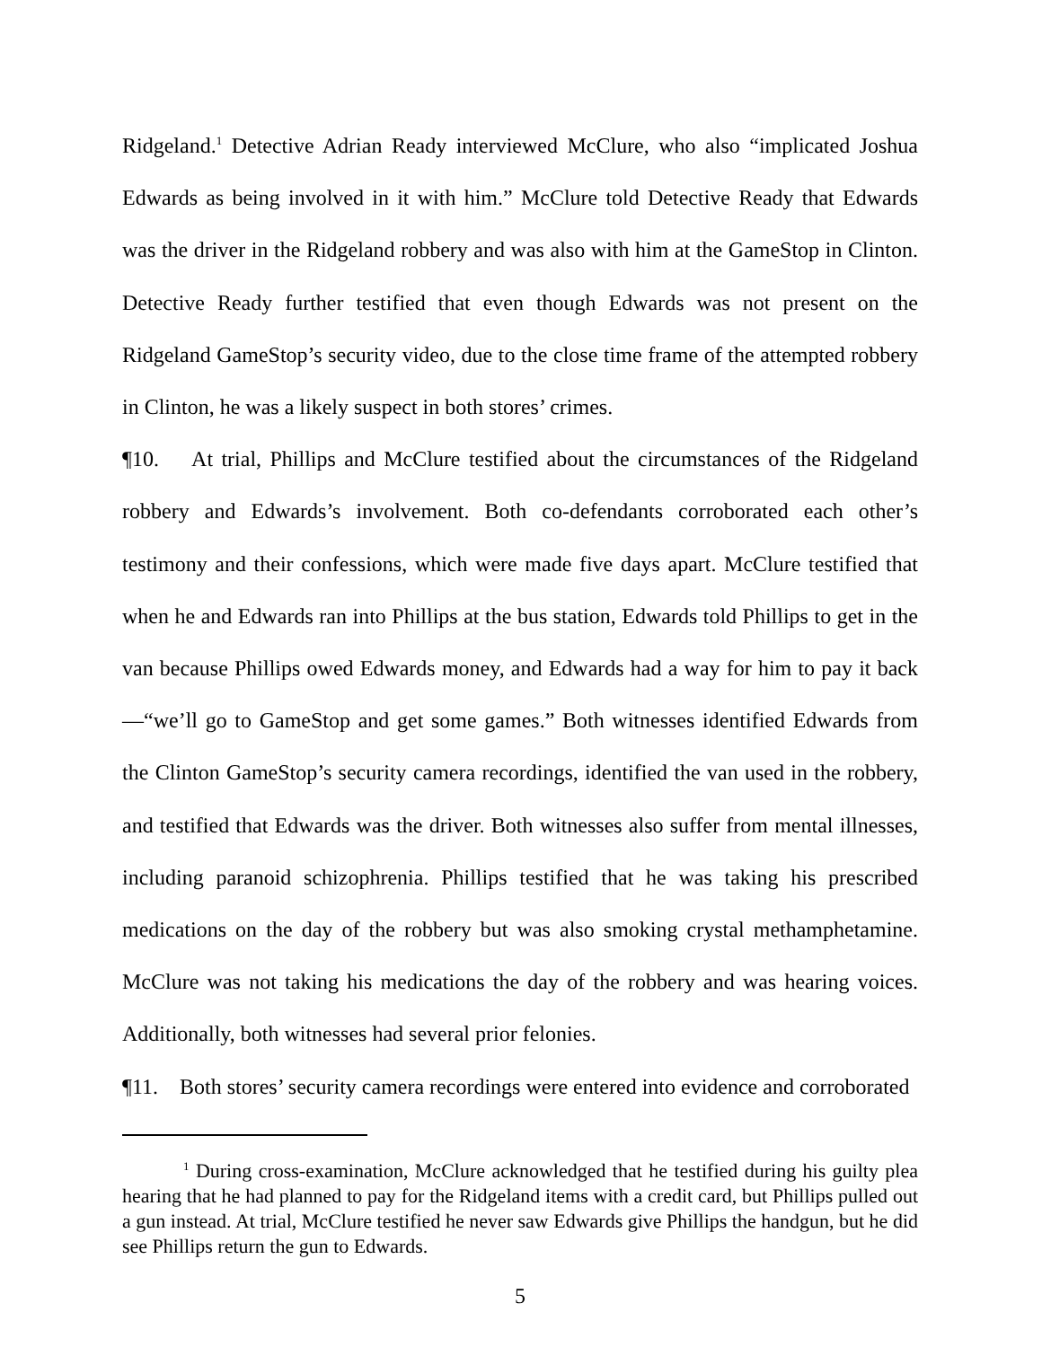Ridgeland.<sup>1</sup> Detective Adrian Ready interviewed McClure, who also “implicated Joshua Edwards as being involved in it with him.” McClure told Detective Ready that Edwards was the driver in the Ridgeland robbery and was also with him at the GameStop in Clinton. Detective Ready further testified that even though Edwards was not present on the Ridgeland GameStop’s security video, due to the close time frame of the attempted robbery in Clinton, he was a likely suspect in both stores’ crimes.
¶10. At trial, Phillips and McClure testified about the circumstances of the Ridgeland robbery and Edwards’s involvement. Both co-defendants corroborated each other’s testimony and their confessions, which were made five days apart. McClure testified that when he and Edwards ran into Phillips at the bus station, Edwards told Phillips to get in the van because Phillips owed Edwards money, and Edwards had a way for him to pay it back—“we’ll go to GameStop and get some games.” Both witnesses identified Edwards from the Clinton GameStop’s security camera recordings, identified the van used in the robbery, and testified that Edwards was the driver. Both witnesses also suffer from mental illnesses, including paranoid schizophrenia. Phillips testified that he was taking his prescribed medications on the day of the robbery but was also smoking crystal methamphetamine. McClure was not taking his medications the day of the robbery and was hearing voices. Additionally, both witnesses had several prior felonies.
¶11. Both stores’ security camera recordings were entered into evidence and corroborated
<sup>1</sup> During cross-examination, McClure acknowledged that he testified during his guilty plea hearing that he had planned to pay for the Ridgeland items with a credit card, but Phillips pulled out a gun instead. At trial, McClure testified he never saw Edwards give Phillips the handgun, but he did see Phillips return the gun to Edwards.
5